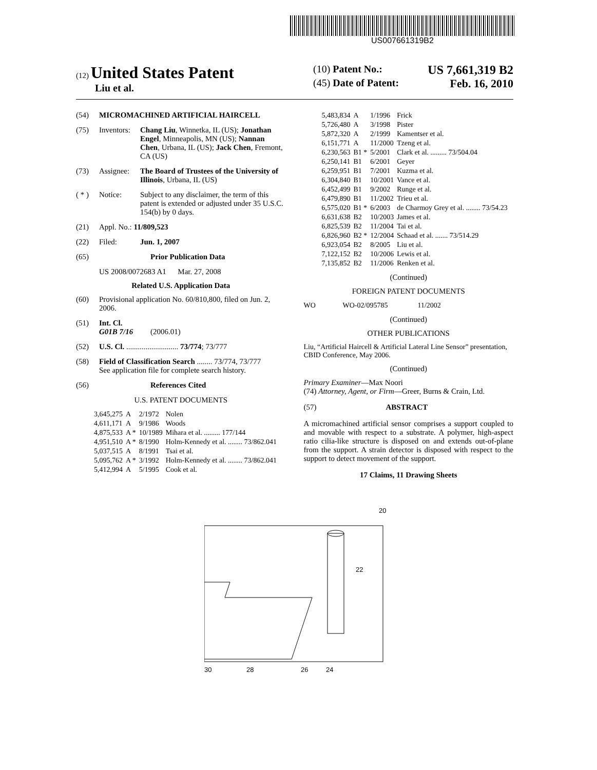US007661319B2
(12) United States Patent
Liu et al.
(10) Patent No.: US 7,661,319 B2
(45) Date of Patent: Feb. 16, 2010
(54) MICROMACHINED ARTIFICIAL HAIRCELL
(75) Inventors: Chang Liu, Winnetka, IL (US); Jonathan Engel, Minneapolis, MN (US); Nannan Chen, Urbana, IL (US); Jack Chen, Fremont, CA (US)
(73) Assignee: The Board of Trustees of the University of Illinois, Urbana, IL (US)
( * ) Notice: Subject to any disclaimer, the term of this patent is extended or adjusted under 35 U.S.C. 154(b) by 0 days.
(21) Appl. No.: 11/809,523
(22) Filed: Jun. 1, 2007
(65) Prior Publication Data
US 2008/0072683 A1 Mar. 27, 2008
Related U.S. Application Data
(60) Provisional application No. 60/810,800, filed on Jun. 2, 2006.
(51) Int. Cl.
G01B 7/16 (2006.01)
(52) U.S. Cl. ........................... 73/774; 73/777
(58) Field of Classification Search ........ 73/774, 73/777
See application file for complete search history.
(56) References Cited
U.S. PATENT DOCUMENTS
| 3,645,275 | A | 2/1972 | Nolen |
| 4,611,171 | A | 9/1986 | Woods |
| 4,875,533 | A * | 10/1989 | Mihara et al. ......... 177/144 |
| 4,951,510 | A * | 8/1990 | Holm-Kennedy et al. ........ 73/862.041 |
| 5,037,515 | A | 8/1991 | Tsai et al. |
| 5,095,762 | A * | 3/1992 | Holm-Kennedy et al. ........ 73/862.041 |
| 5,412,994 | A | 5/1995 | Cook et al. |
| 5,483,834 | A | 1/1996 | Frick |
| 5,726,480 | A | 3/1998 | Pister |
| 5,872,320 | A | 2/1999 | Kamentser et al. |
| 6,151,771 | A | 11/2000 | Tzeng et al. |
| 6,230,563 | B1 * | 5/2001 | Clark et al. ......... 73/504.04 |
| 6,250,141 | B1 | 6/2001 | Geyer |
| 6,259,951 | B1 | 7/2001 | Kuzma et al. |
| 6,304,840 | B1 | 10/2001 | Vance et al. |
| 6,452,499 | B1 | 9/2002 | Runge et al. |
| 6,479,890 | B1 | 11/2002 | Trieu et al. |
| 6,575,020 | B1 * | 6/2003 | de Charmoy Grey et al. ........ 73/54.23 |
| 6,631,638 | B2 | 10/2003 | James et al. |
| 6,825,539 | B2 | 11/2004 | Tai et al. |
| 6,826,960 | B2 * | 12/2004 | Schaad et al. ....... 73/514.29 |
| 6,923,054 | B2 | 8/2005 | Liu et al. |
| 7,122,152 | B2 | 10/2006 | Lewis et al. |
| 7,135,852 | B2 | 11/2006 | Renken et al. |
(Continued)
FOREIGN PATENT DOCUMENTS
| WO | WO-02/095785 | 11/2002 |
(Continued)
OTHER PUBLICATIONS
Liu, “Artificial Haircell & Artificial Lateral Line Sensor” presentation, CBID Conference, May 2006.
(Continued)
Primary Examiner—Max Noori
(74) Attorney, Agent, or Firm—Greer, Burns & Crain, Ltd.
(57) ABSTRACT
A micromachined artificial sensor comprises a support coupled to and movable with respect to a substrate. A polymer, high-aspect ratio cilia-like structure is disposed on and extends out-of-plane from the support. A strain detector is disposed with respect to the support to detect movement of the support.
17 Claims, 11 Drawing Sheets
20
22
30
28
26
24